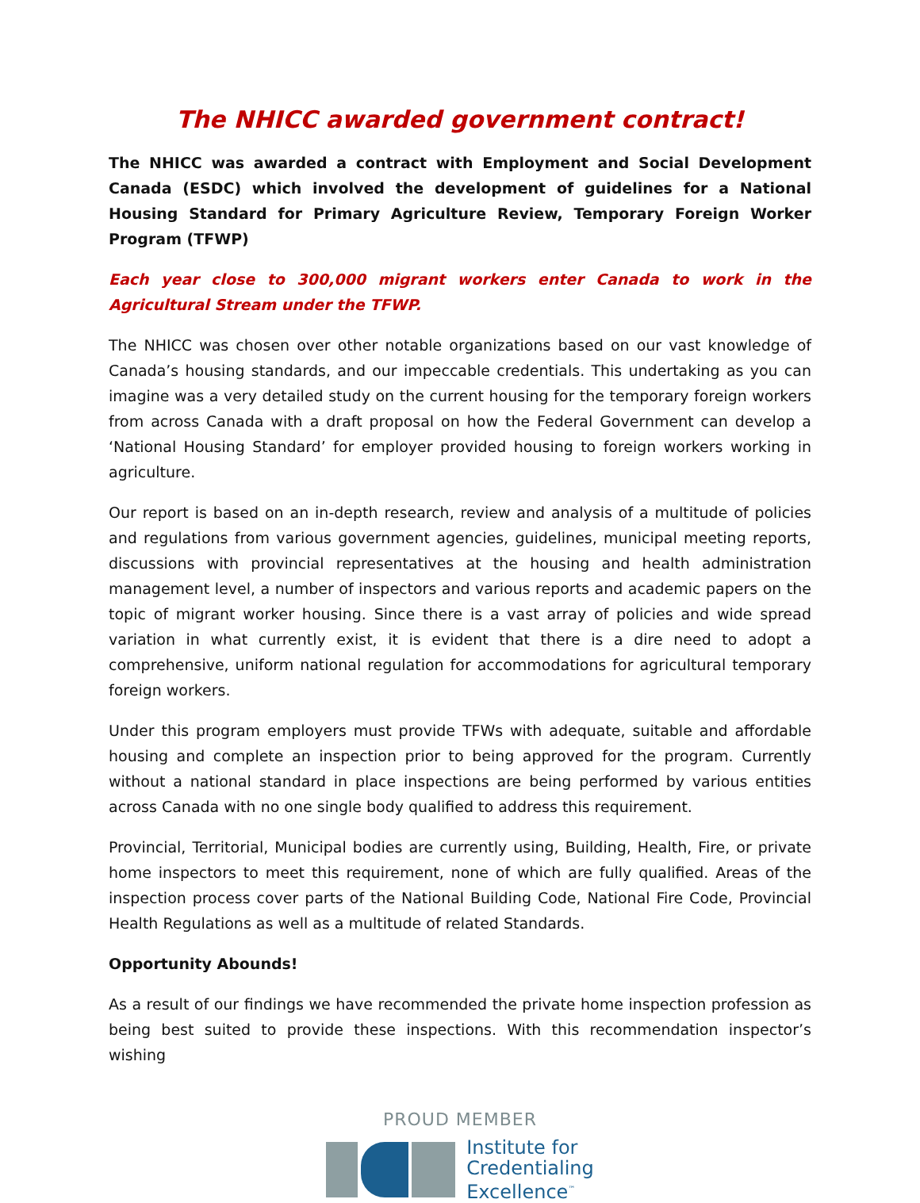The NHICC awarded government contract!
The NHICC was awarded a contract with Employment and Social Development Canada (ESDC) which involved the development of guidelines for a National Housing Standard for Primary Agriculture Review, Temporary Foreign Worker Program (TFWP)
Each year close to 300,000 migrant workers enter Canada to work in the Agricultural Stream under the TFWP.
The NHICC was chosen over other notable organizations based on our vast knowledge of Canada’s housing standards, and our impeccable credentials. This undertaking as you can imagine was a very detailed study on the current housing for the temporary foreign workers from across Canada with a draft proposal on how the Federal Government can develop a ‘National Housing Standard’ for employer provided housing to foreign workers working in agriculture.
Our report is based on an in-depth research, review and analysis of a multitude of policies and regulations from various government agencies, guidelines, municipal meeting reports, discussions with provincial representatives at the housing and health administration management level, a number of inspectors and various reports and academic papers on the topic of migrant worker housing. Since there is a vast array of policies and wide spread variation in what currently exist, it is evident that there is a dire need to adopt a comprehensive, uniform national regulation for accommodations for agricultural temporary foreign workers.
Under this program employers must provide TFWs with adequate, suitable and affordable housing and complete an inspection prior to being approved for the program. Currently without a national standard in place inspections are being performed by various entities across Canada with no one single body qualified to address this requirement.
Provincial, Territorial, Municipal bodies are currently using, Building, Health, Fire, or private home inspectors to meet this requirement, none of which are fully qualified. Areas of the inspection process cover parts of the National Building Code, National Fire Code, Provincial Health Regulations as well as a multitude of related Standards.
Opportunity Abounds!
As a result of our findings we have recommended the private home inspection profession as being best suited to provide these inspections. With this recommendation inspector’s wishing
PROUD MEMBER
Institute for
Credentialing
Excellence<sup>™</sup>